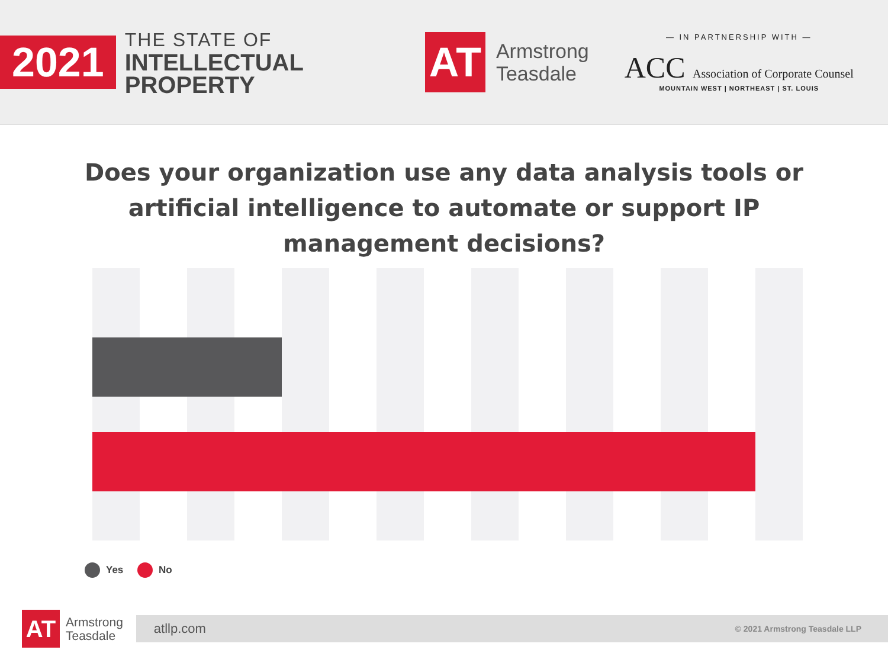2021
THE STATE OF
INTELLECTUAL
PROPERTY
AT
Armstrong
Teasdale
— IN PARTNERSHIP WITH —
ACC Association of Corporate Counsel
MOUNTAIN WEST | NORTHEAST | ST. LOUIS
Does your organization use any data analysis tools or artificial intelligence to automate or support IP management decisions?
Yes No
AT
Armstrong
Teasdale
atllp.com © 2021 Armstrong Teasdale LLP